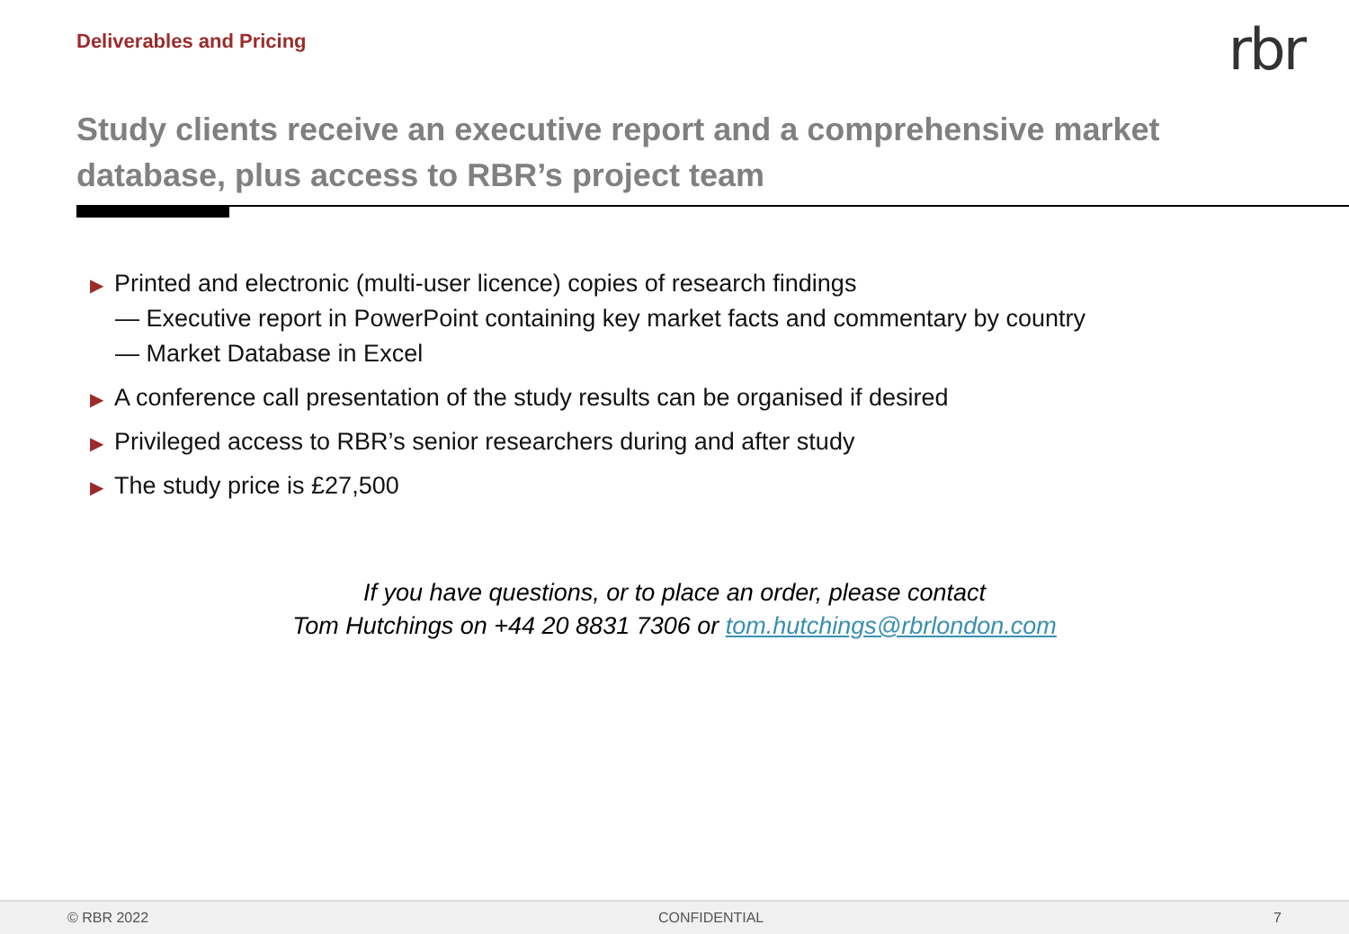Deliverables and Pricing
rbr
Study clients receive an executive report and a comprehensive market database, plus access to RBR’s project team
▶ Printed and electronic (multi-user licence) copies of research findings
— Executive report in PowerPoint containing key market facts and commentary by country
— Market Database in Excel
▶ A conference call presentation of the study results can be organised if desired
▶ Privileged access to RBR’s senior researchers during and after study
▶ The study price is £27,500
If you have questions, or to place an order, please contact
Tom Hutchings on +44 20 8831 7306 or tom.hutchings@rbrlondon.com
© RBR 2022 CONFIDENTIAL 7